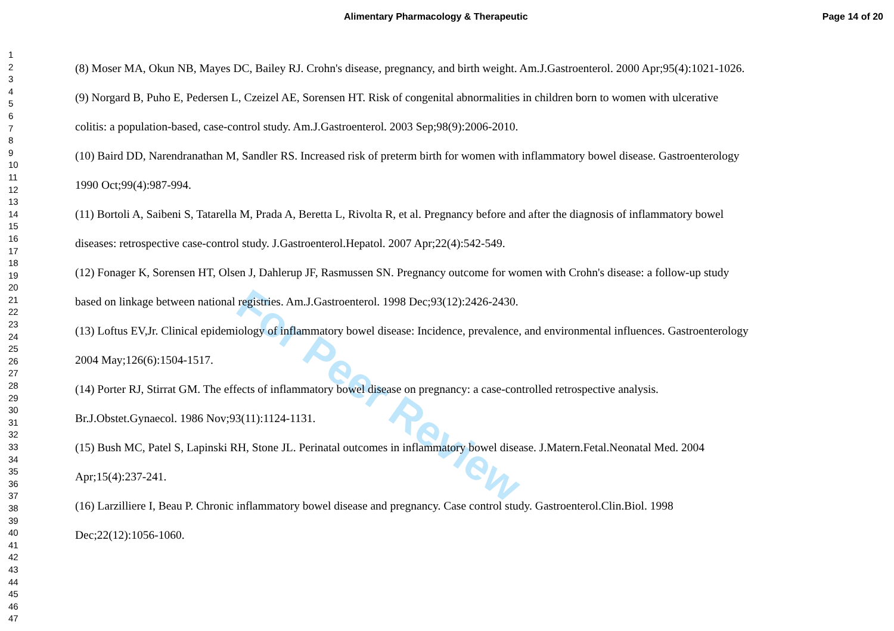Alimentary Pharmacology & Therapeutic Page 14 of 20
For Peer Review
1
2
3
4
5
6
7
8
9
10
11
12
13
14
15
16
17
18
19
20
21
22
23
24
25
26
27
28
29
30
31
32
33
34
35
36
37
38
39
40
41
42
43
44
45
46
47
(8) Moser MA, Okun NB, Mayes DC, Bailey RJ. Crohn's disease, pregnancy, and birth weight. Am.J.Gastroenterol. 2000 Apr;95(4):1021-1026.
(9) Norgard B, Puho E, Pedersen L, Czeizel AE, Sorensen HT. Risk of congenital abnormalities in children born to women with ulcerative
colitis: a population-based, case-control study. Am.J.Gastroenterol. 2003 Sep;98(9):2006-2010.
(10) Baird DD, Narendranathan M, Sandler RS. Increased risk of preterm birth for women with inflammatory bowel disease. Gastroenterology
1990 Oct;99(4):987-994.
(11) Bortoli A, Saibeni S, Tatarella M, Prada A, Beretta L, Rivolta R, et al. Pregnancy before and after the diagnosis of inflammatory bowel
diseases: retrospective case-control study. J.Gastroenterol.Hepatol. 2007 Apr;22(4):542-549.
(12) Fonager K, Sorensen HT, Olsen J, Dahlerup JF, Rasmussen SN. Pregnancy outcome for women with Crohn's disease: a follow-up study
based on linkage between national registries. Am.J.Gastroenterol. 1998 Dec;93(12):2426-2430.
(13) Loftus EV,Jr. Clinical epidemiology of inflammatory bowel disease: Incidence, prevalence, and environmental influences. Gastroenterology
2004 May;126(6):1504-1517.
(14) Porter RJ, Stirrat GM. The effects of inflammatory bowel disease on pregnancy: a case-controlled retrospective analysis.
Br.J.Obstet.Gynaecol. 1986 Nov;93(11):1124-1131.
(15) Bush MC, Patel S, Lapinski RH, Stone JL. Perinatal outcomes in inflammatory bowel disease. J.Matern.Fetal.Neonatal Med. 2004
Apr;15(4):237-241.
(16) Larzilliere I, Beau P. Chronic inflammatory bowel disease and pregnancy. Case control study. Gastroenterol.Clin.Biol. 1998
Dec;22(12):1056-1060.